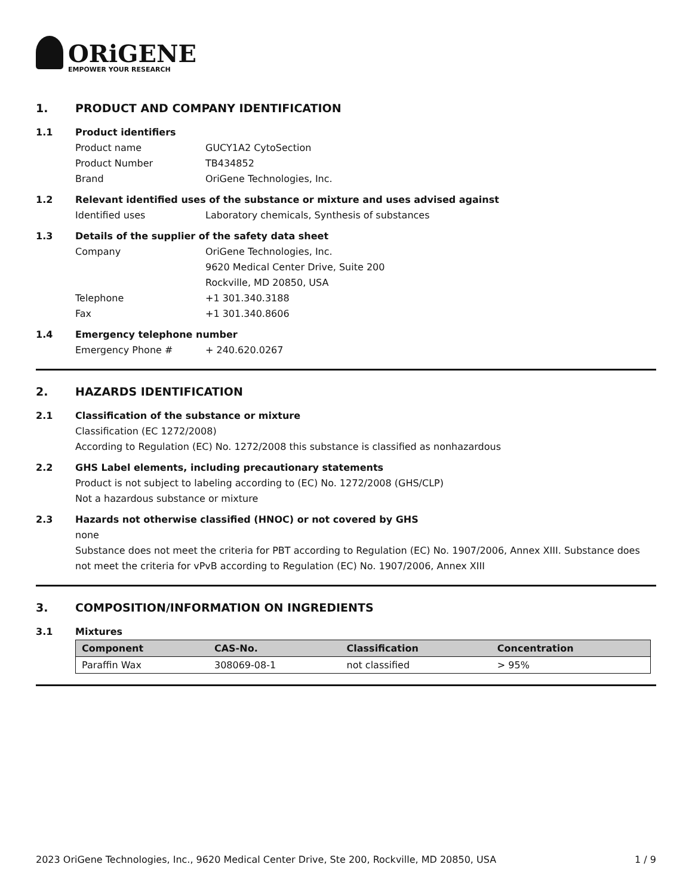ORiGENE
EMPOWER YOUR RESEARCH
1. PRODUCT AND COMPANY IDENTIFICATION
1.1 Product identifiers
Product name GUCY1A2 CytoSection
Product Number TB434852
Brand OriGene Technologies, Inc.
1.2 Relevant identified uses of the substance or mixture and uses advised against
Identified uses Laboratory chemicals, Synthesis of substances
1.3 Details of the supplier of the safety data sheet
Company OriGene Technologies, Inc.
9620 Medical Center Drive, Suite 200
Rockville, MD 20850, USA
Telephone +1 301.340.3188
Fax +1 301.340.8606
1.4 Emergency telephone number
Emergency Phone # + 240.620.0267
2. HAZARDS IDENTIFICATION
2.1 Classification of the substance or mixture
Classification (EC 1272/2008)
According to Regulation (EC) No. 1272/2008 this substance is classified as nonhazardous
2.2 GHS Label elements, including precautionary statements
Product is not subject to labeling according to (EC) No. 1272/2008 (GHS/CLP)
Not a hazardous substance or mixture
2.3 Hazards not otherwise classified (HNOC) or not covered by GHS
none
Substance does not meet the criteria for PBT according to Regulation (EC) No. 1907/2006, Annex XIII. Substance does not meet the criteria for vPvB according to Regulation (EC) No. 1907/2006, Annex XIII
3. COMPOSITION/INFORMATION ON INGREDIENTS
3.1 Mixtures
| Component | CAS-No. | Classification | Concentration |
| --- | --- | --- | --- |
| Paraffin Wax | 308069-08-1 | not classified | > 95% |
2023 OriGene Technologies, Inc., 9620 Medical Center Drive, Ste 200, Rockville, MD 20850, USA 1 / 9